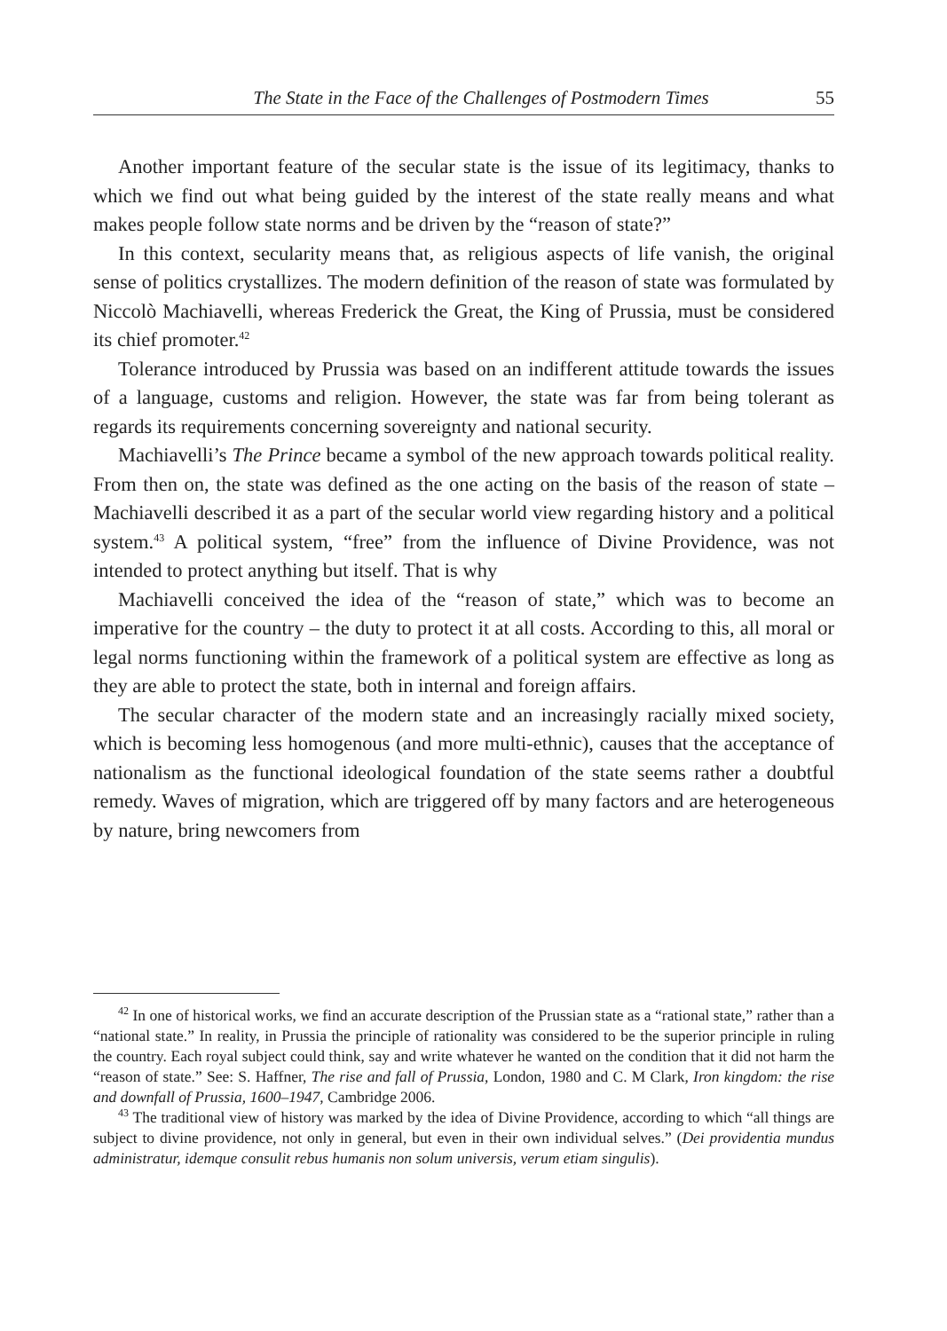The State in the Face of the Challenges of Postmodern Times 55
Another important feature of the secular state is the issue of its legitimacy, thanks to which we find out what being guided by the interest of the state really means and what makes people follow state norms and be driven by the “reason of state?”
In this context, secularity means that, as religious aspects of life vanish, the original sense of politics crystallizes. The modern definition of the reason of state was formulated by Niccolò Machiavelli, whereas Frederick the Great, the King of Prussia, must be considered its chief promoter.<sup>42</sup>
Tolerance introduced by Prussia was based on an indifferent attitude towards the issues of a language, customs and religion. However, the state was far from being tolerant as regards its requirements concerning sovereignty and national security.
Machiavelli’s The Prince became a symbol of the new approach towards political reality. From then on, the state was defined as the one acting on the basis of the reason of state – Machiavelli described it as a part of the secular world view regarding history and a political system.<sup>43</sup> A political system, “free” from the influence of Divine Providence, was not intended to protect anything but itself. That is why
Machiavelli conceived the idea of the “reason of state,” which was to become an imperative for the country – the duty to protect it at all costs. According to this, all moral or legal norms functioning within the framework of a political system are effective as long as they are able to protect the state, both in internal and foreign affairs.
The secular character of the modern state and an increasingly racially mixed society, which is becoming less homogenous (and more multi-ethnic), causes that the acceptance of nationalism as the functional ideological foundation of the state seems rather a doubtful remedy. Waves of migration, which are triggered off by many factors and are heterogeneous by nature, bring newcomers from
<sup>42</sup> In one of historical works, we find an accurate description of the Prussian state as a “rational state,” rather than a “national state.” In reality, in Prussia the principle of rationality was considered to be the superior principle in ruling the country. Each royal subject could think, say and write whatever he wanted on the condition that it did not harm the “reason of state.” See: S. Haffner, The rise and fall of Prussia, London, 1980 and C. M Clark, Iron kingdom: the rise and downfall of Prussia, 1600–1947, Cambridge 2006.
<sup>43</sup> The traditional view of history was marked by the idea of Divine Providence, according to which “all things are subject to divine providence, not only in general, but even in their own individual selves.” (Dei providentia mundus administratur, idemque consulit rebus humanis non solum universis, verum etiam singulis).